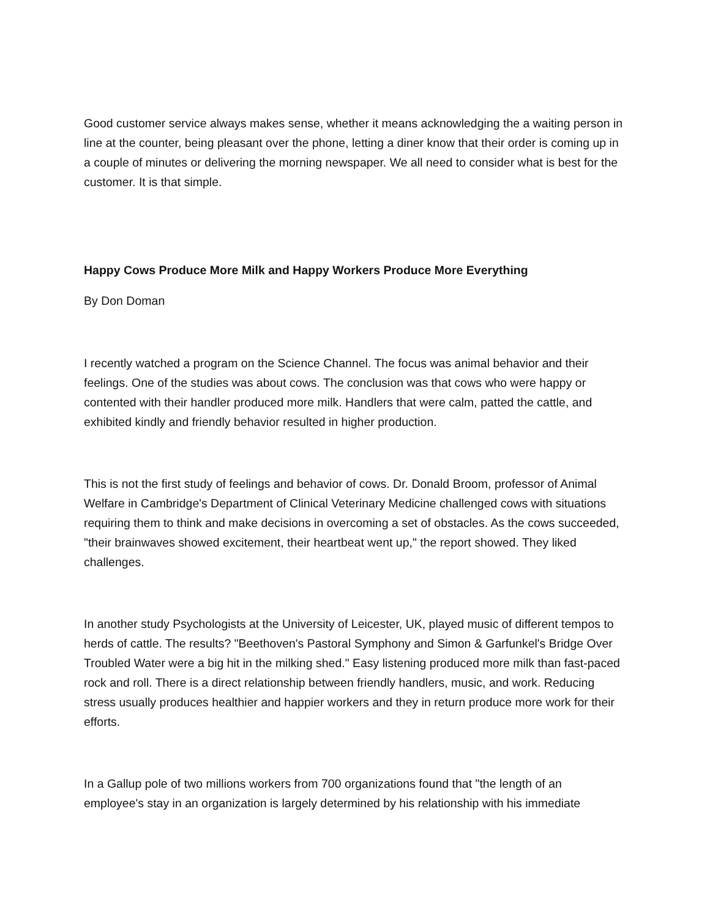Good customer service always makes sense, whether it means acknowledging the a waiting person in line at the counter, being pleasant over the phone, letting a diner know that their order is coming up in a couple of minutes or delivering the morning newspaper. We all need to consider what is best for the customer. It is that simple.
Happy Cows Produce More Milk and Happy Workers Produce More Everything
By Don Doman
I recently watched a program on the Science Channel. The focus was animal behavior and their feelings. One of the studies was about cows. The conclusion was that cows who were happy or contented with their handler produced more milk. Handlers that were calm, patted the cattle, and exhibited kindly and friendly behavior resulted in higher production.
This is not the first study of feelings and behavior of cows. Dr. Donald Broom, professor of Animal Welfare in Cambridge's Department of Clinical Veterinary Medicine challenged cows with situations requiring them to think and make decisions in overcoming a set of obstacles. As the cows succeeded, "their brainwaves showed excitement, their heartbeat went up," the report showed. They liked challenges.
In another study Psychologists at the University of Leicester, UK, played music of different tempos to herds of cattle. The results? "Beethoven's Pastoral Symphony and Simon & Garfunkel's Bridge Over Troubled Water were a big hit in the milking shed." Easy listening produced more milk than fast-paced rock and roll. There is a direct relationship between friendly handlers, music, and work. Reducing stress usually produces healthier and happier workers and they in return produce more work for their efforts.
In a Gallup pole of two millions workers from 700 organizations found that "the length of an employee's stay in an organization is largely determined by his relationship with his immediate